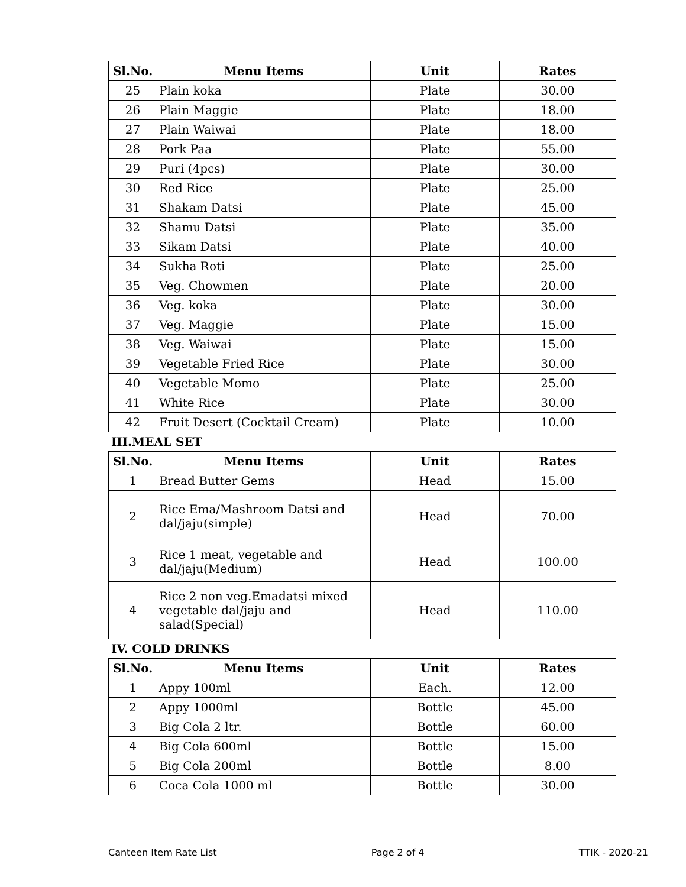| Sl.No. | Menu Items | Unit | Rates |
| --- | --- | --- | --- |
| 25 | Plain koka | Plate | 30.00 |
| 26 | Plain Maggie | Plate | 18.00 |
| 27 | Plain Waiwai | Plate | 18.00 |
| 28 | Pork Paa | Plate | 55.00 |
| 29 | Puri (4pcs) | Plate | 30.00 |
| 30 | Red Rice | Plate | 25.00 |
| 31 | Shakam Datsi | Plate | 45.00 |
| 32 | Shamu Datsi | Plate | 35.00 |
| 33 | Sikam Datsi | Plate | 40.00 |
| 34 | Sukha Roti | Plate | 25.00 |
| 35 | Veg. Chowmen | Plate | 20.00 |
| 36 | Veg. koka | Plate | 30.00 |
| 37 | Veg. Maggie | Plate | 15.00 |
| 38 | Veg. Waiwai | Plate | 15.00 |
| 39 | Vegetable Fried Rice | Plate | 30.00 |
| 40 | Vegetable Momo | Plate | 25.00 |
| 41 | White Rice | Plate | 30.00 |
| 42 | Fruit Desert (Cocktail Cream) | Plate | 10.00 |
III.MEAL SET
| Sl.No. | Menu Items | Unit | Rates |
| --- | --- | --- | --- |
| 1 | Bread Butter Gems | Head | 15.00 |
| 2 | Rice Ema/Mashroom Datsi and dal/jaju(simple) | Head | 70.00 |
| 3 | Rice 1 meat, vegetable and dal/jaju(Medium) | Head | 100.00 |
| 4 | Rice 2 non veg.Emadatsi mixed vegetable dal/jaju and salad(Special) | Head | 110.00 |
IV. COLD DRINKS
| Sl.No. | Menu Items | Unit | Rates |
| --- | --- | --- | --- |
| 1 | Appy 100ml | Each. | 12.00 |
| 2 | Appy 1000ml | Bottle | 45.00 |
| 3 | Big Cola 2 ltr. | Bottle | 60.00 |
| 4 | Big Cola 600ml | Bottle | 15.00 |
| 5 | Big Cola 200ml | Bottle | 8.00 |
| 6 | Coca Cola 1000 ml | Bottle | 30.00 |
Canteen Item Rate List Page 2 of 4 TTIK - 2020-21